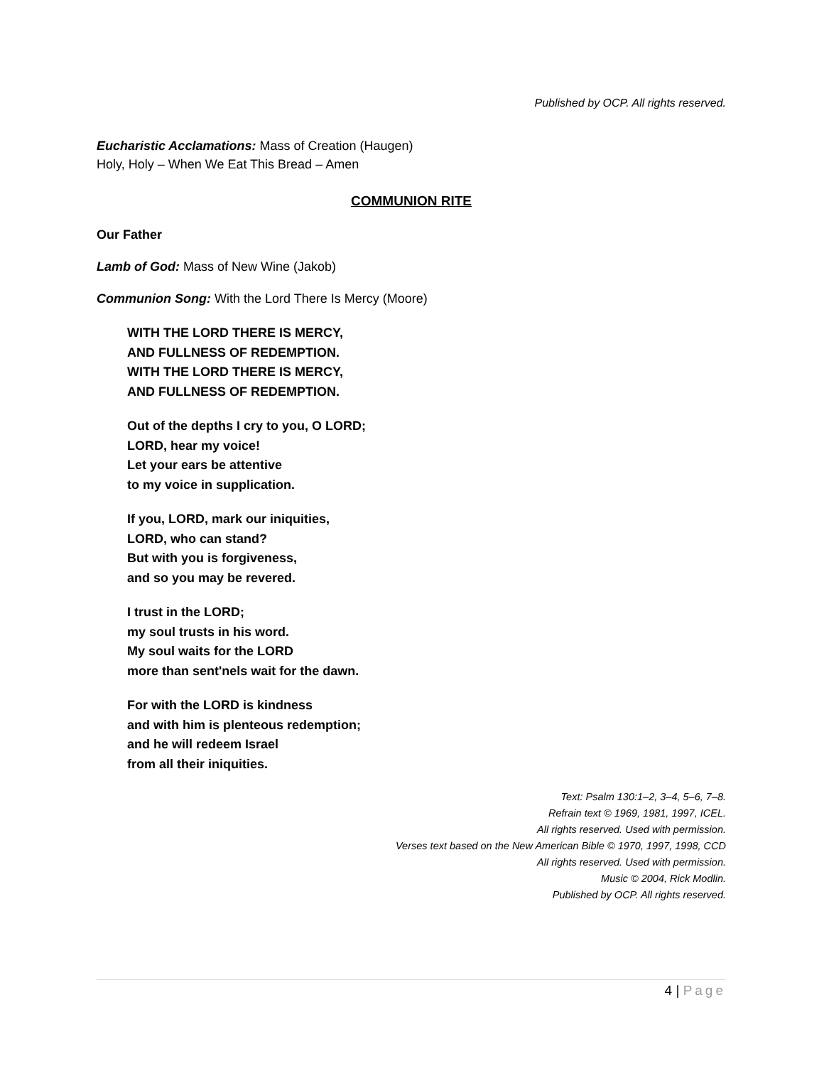Published by OCP. All rights reserved.
Eucharistic Acclamations: Mass of Creation (Haugen)
Holy, Holy – When We Eat This Bread – Amen
COMMUNION RITE
Our Father
Lamb of God: Mass of New Wine (Jakob)
Communion Song: With the Lord There Is Mercy (Moore)
WITH THE LORD THERE IS MERCY,
AND FULLNESS OF REDEMPTION.
WITH THE LORD THERE IS MERCY,
AND FULLNESS OF REDEMPTION.
Out of the depths I cry to you, O LORD;
LORD, hear my voice!
Let your ears be attentive
to my voice in supplication.
If you, LORD, mark our iniquities,
LORD, who can stand?
But with you is forgiveness,
and so you may be revered.
I trust in the LORD;
my soul trusts in his word.
My soul waits for the LORD
more than sent'nels wait for the dawn.
For with the LORD is kindness
and with him is plenteous redemption;
and he will redeem Israel
from all their iniquities.
Text: Psalm 130:1–2, 3–4, 5–6, 7–8.
Refrain text © 1969, 1981, 1997, ICEL.
All rights reserved. Used with permission.
Verses text based on the New American Bible © 1970, 1997, 1998, CCD
All rights reserved. Used with permission.
Music © 2004, Rick Modlin.
Published by OCP. All rights reserved.
4 | Page